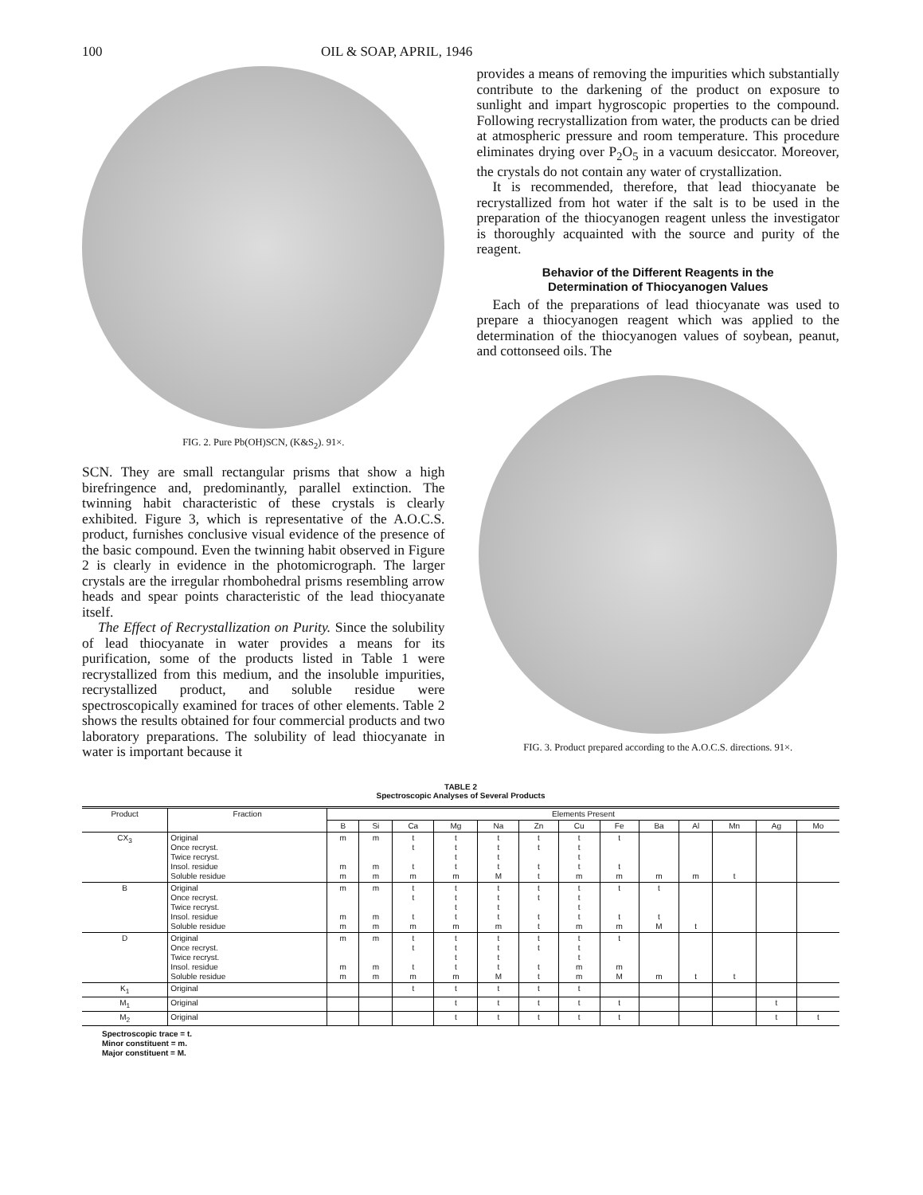100 OIL & SOAP, APRIL, 1946
FIG. 2. Pure Pb(OH)SCN, (K&S<sub>2</sub>). 91×.
SCN. They are small rectangular prisms that show a high birefringence and, predominantly, parallel extinction. The twinning habit characteristic of these crystals is clearly exhibited. Figure 3, which is representative of the A.O.C.S. product, furnishes conclusive visual evidence of the presence of the basic compound. Even the twinning habit observed in Figure 2 is clearly in evidence in the photomicrograph. The larger crystals are the irregular rhombohedral prisms resembling arrow heads and spear points characteristic of the lead thiocyanate itself.
The Effect of Recrystallization on Purity. Since the solubility of lead thiocyanate in water provides a means for its purification, some of the products listed in Table 1 were recrystallized from this medium, and the insoluble impurities, recrystallized product, and soluble residue were spectroscopically examined for traces of other elements. Table 2 shows the results obtained for four commercial products and two laboratory preparations. The solubility of lead thiocyanate in water is important because it
provides a means of removing the impurities which substantially contribute to the darkening of the product on exposure to sunlight and impart hygroscopic properties to the compound. Following recrystallization from water, the products can be dried at atmospheric pressure and room temperature. This procedure eliminates drying over P<sub>2</sub>O<sub>5</sub> in a vacuum desiccator. Moreover, the crystals do not contain any water of crystallization.
It is recommended, therefore, that lead thiocyanate be recrystallized from hot water if the salt is to be used in the preparation of the thiocyanogen reagent unless the investigator is thoroughly acquainted with the source and purity of the reagent.
Behavior of the Different Reagents in the
Determination of Thiocyanogen Values
Each of the preparations of lead thiocyanate was used to prepare a thiocyanogen reagent which was applied to the determination of the thiocyanogen values of soybean, peanut, and cottonseed oils. The
FIG. 3. Product prepared according to the A.O.C.S. directions. 91×.
TABLE 2
Spectroscopic Analyses of Several Products
| Product | Fraction | Elements Present | | | | | | | | | | | | |
| --- | --- | --- | --- | --- | --- | --- | --- | --- | --- | --- | --- | --- | --- | --- |
| | | B | Si | Ca | Mg | Na | Zn | Cu | Fe | Ba | Al | Mn | Ag | Mo |
| CX<sub>3</sub> | Original Once recryst. Twice recryst. Insol. residue Soluble residue | m m m | m m m | t t t m | t t t t m | t t t t M | t t t t | t t t t m | t t m | m | m | t | | |
| B | Original Once recryst. Twice recryst. Insol. residue Soluble residue | m m m | m m m | t t t m | t t t t m | t t t t m | t t t t | t t t t m | t t m | t t M | t | | | |
| D | Original Once recryst. Twice recryst. Insol. residue Soluble residue | m m m | m m m | t t t m | t t t t m | t t t t M | t t t t | t t t m m | t m M | m | t | t | | |
| K<sub>1</sub> | Original | | | t | t | t | t | t | | | | | | |
| M<sub>1</sub> | Original | | | | t | t | t | t | t | | | | t | |
| M<sub>2</sub> | Original | | | | t | t | t | t | t | | | | t | t |
Spectroscopic trace = t.
Minor constituent = m.
Major constituent = M.